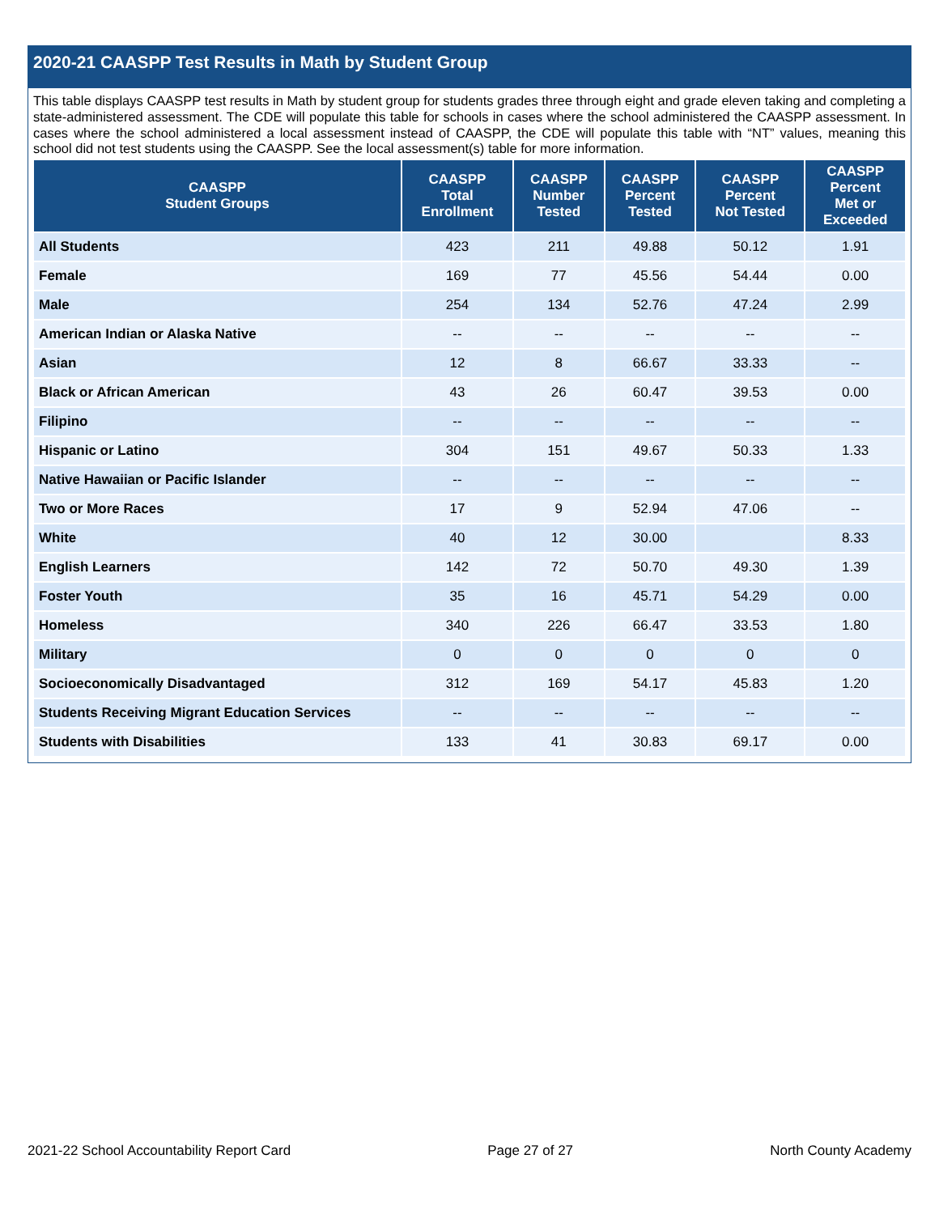2020-21 CAASPP Test Results in Math by Student Group
This table displays CAASPP test results in Math by student group for students grades three through eight and grade eleven taking and completing a state-administered assessment. The CDE will populate this table for schools in cases where the school administered the CAASPP assessment. In cases where the school administered a local assessment instead of CAASPP, the CDE will populate this table with “NT” values, meaning this school did not test students using the CAASPP. See the local assessment(s) table for more information.
| CAASPP Student Groups | CAASPP Total Enrollment | CAASPP Number Tested | CAASPP Percent Tested | CAASPP Percent Not Tested | CAASPP Percent Met or Exceeded |
| --- | --- | --- | --- | --- | --- |
| All Students | 423 | 211 | 49.88 | 50.12 | 1.91 |
| Female | 169 | 77 | 45.56 | 54.44 | 0.00 |
| Male | 254 | 134 | 52.76 | 47.24 | 2.99 |
| American Indian or Alaska Native | -- | -- | -- | -- | -- |
| Asian | 12 | 8 | 66.67 | 33.33 | -- |
| Black or African American | 43 | 26 | 60.47 | 39.53 | 0.00 |
| Filipino | -- | -- | -- | -- | -- |
| Hispanic or Latino | 304 | 151 | 49.67 | 50.33 | 1.33 |
| Native Hawaiian or Pacific Islander | -- | -- | -- | -- | -- |
| Two or More Races | 17 | 9 | 52.94 | 47.06 | -- |
| White | 40 | 12 | 30.00 | | 8.33 |
| English Learners | 142 | 72 | 50.70 | 49.30 | 1.39 |
| Foster Youth | 35 | 16 | 45.71 | 54.29 | 0.00 |
| Homeless | 340 | 226 | 66.47 | 33.53 | 1.80 |
| Military | 0 | 0 | 0 | 0 | 0 |
| Socioeconomically Disadvantaged | 312 | 169 | 54.17 | 45.83 | 1.20 |
| Students Receiving Migrant Education Services | -- | -- | -- | -- | -- |
| Students with Disabilities | 133 | 41 | 30.83 | 69.17 | 0.00 |
2021-22 School Accountability Report Card Page 27 of 27 North County Academy